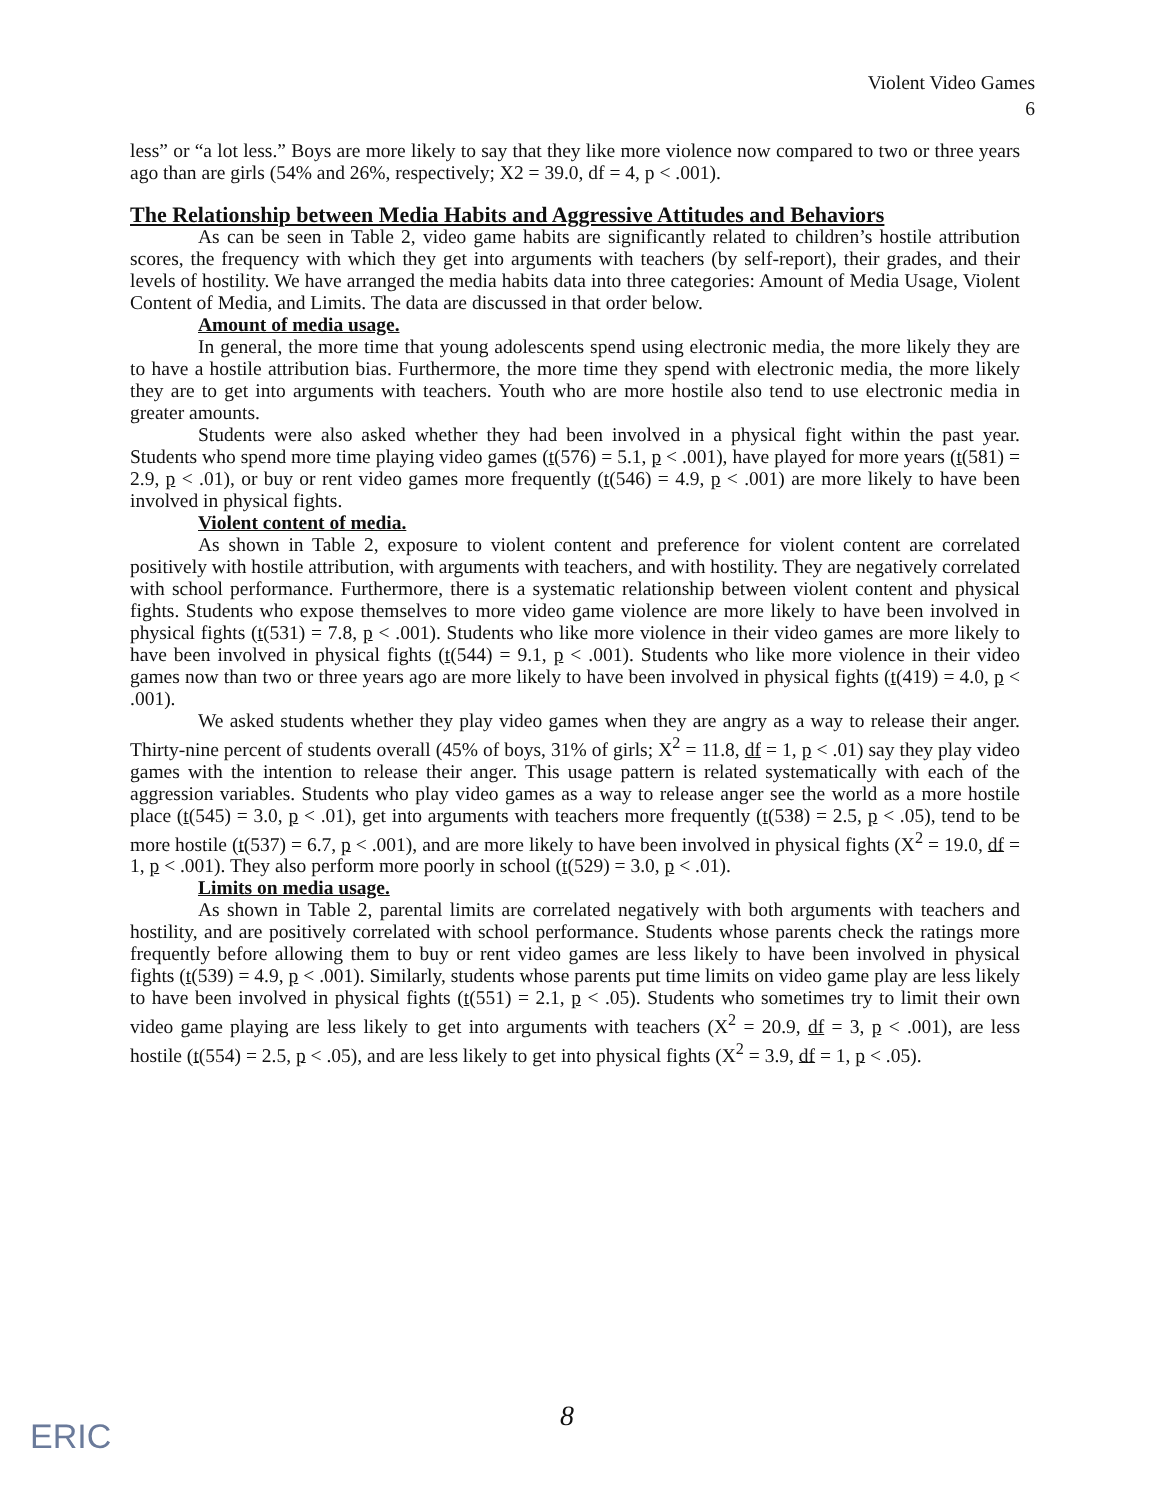Violent Video Games
6
less” or “a lot less.” Boys are more likely to say that they like more violence now compared to two or three years ago than are girls (54% and 26%, respectively; X2 = 39.0, df = 4, p < .001).
The Relationship between Media Habits and Aggressive Attitudes and Behaviors
As can be seen in Table 2, video game habits are significantly related to children’s hostile attribution scores, the frequency with which they get into arguments with teachers (by self-report), their grades, and their levels of hostility. We have arranged the media habits data into three categories: Amount of Media Usage, Violent Content of Media, and Limits. The data are discussed in that order below.
Amount of media usage.
In general, the more time that young adolescents spend using electronic media, the more likely they are to have a hostile attribution bias. Furthermore, the more time they spend with electronic media, the more likely they are to get into arguments with teachers. Youth who are more hostile also tend to use electronic media in greater amounts.
Students were also asked whether they had been involved in a physical fight within the past year. Students who spend more time playing video games (t(576) = 5.1, p < .001), have played for more years (t(581) = 2.9, p < .01), or buy or rent video games more frequently (t(546) = 4.9, p < .001) are more likely to have been involved in physical fights.
Violent content of media.
As shown in Table 2, exposure to violent content and preference for violent content are correlated positively with hostile attribution, with arguments with teachers, and with hostility. They are negatively correlated with school performance. Furthermore, there is a systematic relationship between violent content and physical fights. Students who expose themselves to more video game violence are more likely to have been involved in physical fights (t(531) = 7.8, p < .001). Students who like more violence in their video games are more likely to have been involved in physical fights (t(544) = 9.1, p < .001). Students who like more violence in their video games now than two or three years ago are more likely to have been involved in physical fights (t(419) = 4.0, p < .001).
We asked students whether they play video games when they are angry as a way to release their anger. Thirty-nine percent of students overall (45% of boys, 31% of girls; X<sup>2</sup> = 11.8, df = 1, p < .01) say they play video games with the intention to release their anger. This usage pattern is related systematically with each of the aggression variables. Students who play video games as a way to release anger see the world as a more hostile place (t(545) = 3.0, p < .01), get into arguments with teachers more frequently (t(538) = 2.5, p < .05), tend to be more hostile (t(537) = 6.7, p < .001), and are more likely to have been involved in physical fights (X<sup>2</sup> = 19.0, df = 1, p < .001). They also perform more poorly in school (t(529) = 3.0, p < .01).
Limits on media usage.
As shown in Table 2, parental limits are correlated negatively with both arguments with teachers and hostility, and are positively correlated with school performance. Students whose parents check the ratings more frequently before allowing them to buy or rent video games are less likely to have been involved in physical fights (t(539) = 4.9, p < .001). Similarly, students whose parents put time limits on video game play are less likely to have been involved in physical fights (t(551) = 2.1, p < .05). Students who sometimes try to limit their own video game playing are less likely to get into arguments with teachers (X<sup>2</sup> = 20.9, df = 3, p < .001), are less hostile (t(554) = 2.5, p < .05), and are less likely to get into physical fights (X<sup>2</sup> = 3.9, df = 1, p < .05).
8
ERIC